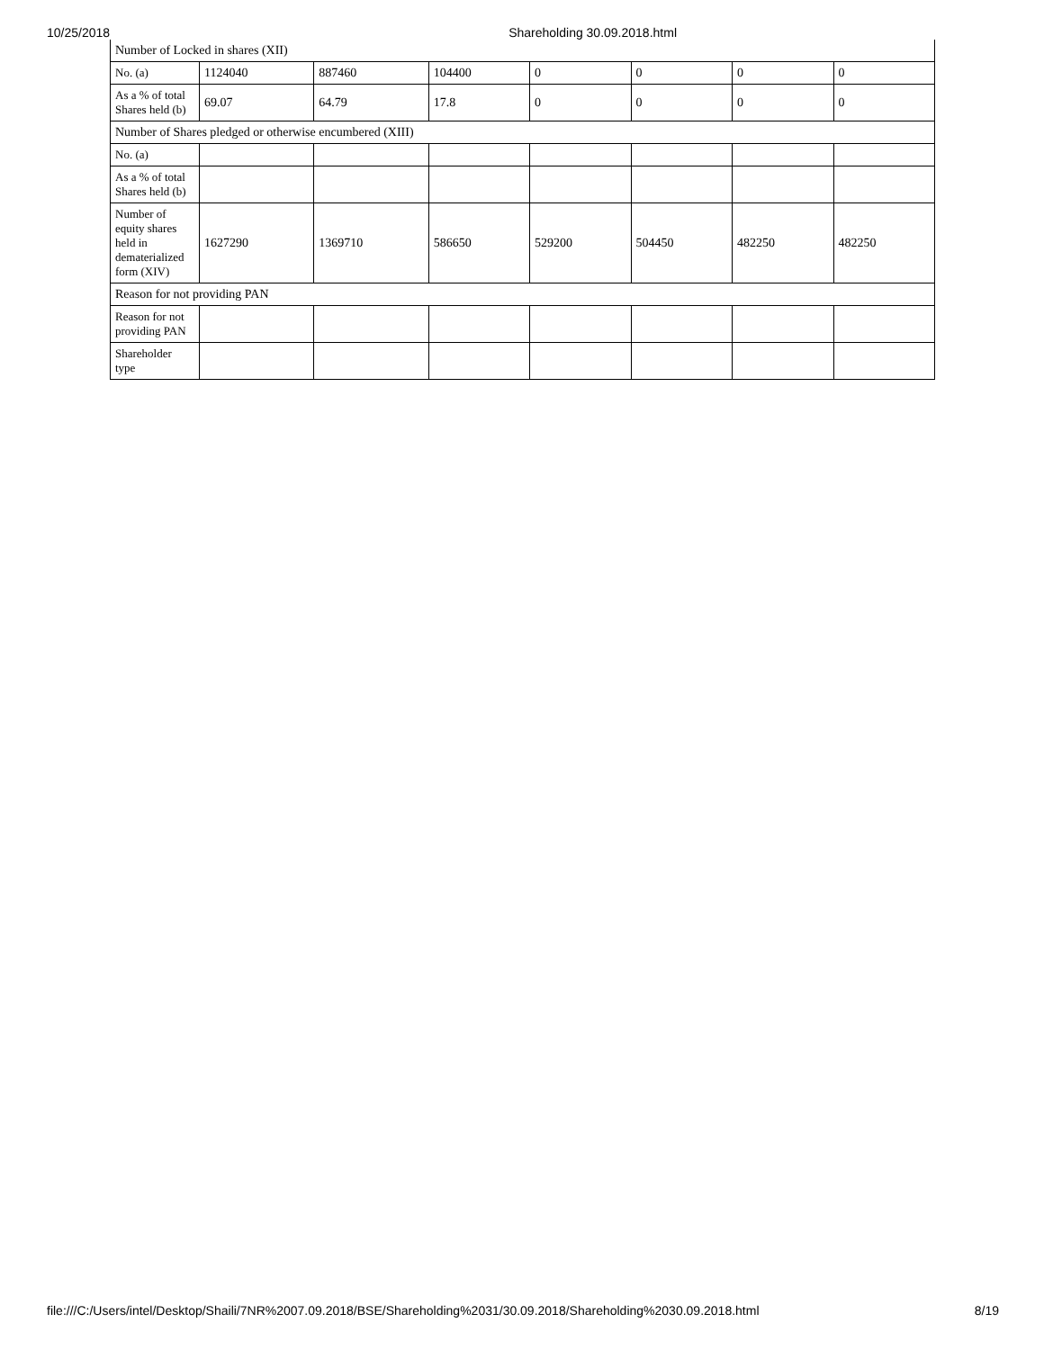10/25/2018 Shareholding 30.09.2018.html
| Number of Locked in shares (XII) | | | | | | | |
| No. (a) | 1124040 | 887460 | 104400 | 0 | 0 | 0 | 0 |
| As a % of total Shares held (b) | 69.07 | 64.79 | 17.8 | 0 | 0 | 0 | 0 |
| Number of Shares pledged or otherwise encumbered (XIII) | | | | | | | |
| No. (a) | | | | | | | |
| As a % of total Shares held (b) | | | | | | | |
| Number of equity shares held in dematerialized form (XIV) | 1627290 | 1369710 | 586650 | 529200 | 504450 | 482250 | 482250 |
| Reason for not providing PAN | | | | | | | |
| Reason for not providing PAN | | | | | | | |
| Shareholder type | | | | | | | |
file:///C:/Users/intel/Desktop/Shaili/7NR%2007.09.2018/BSE/Shareholding%2031/30.09.2018/Shareholding%2030.09.2018.html 8/19